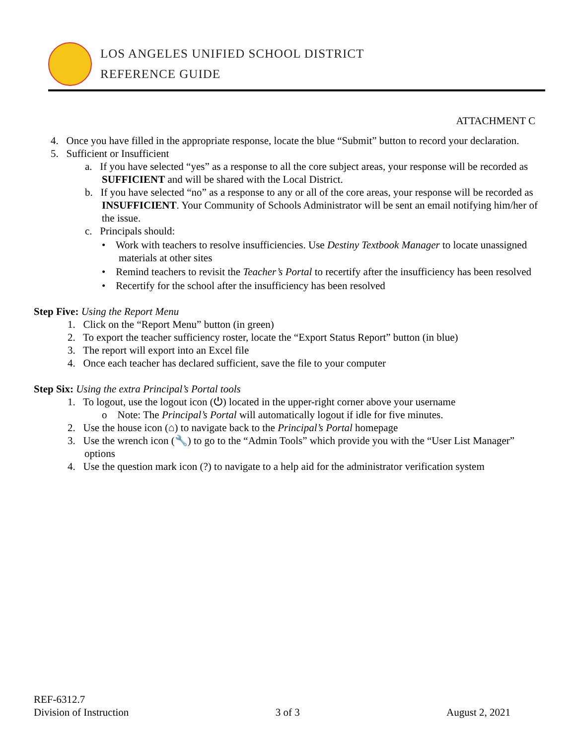LOS ANGELES UNIFIED SCHOOL DISTRICT
REFERENCE GUIDE
ATTACHMENT C
4. Once you have filled in the appropriate response, locate the blue “Submit” button to record your declaration.
5. Sufficient or Insufficient
a. If you have selected “yes” as a response to all the core subject areas, your response will be recorded as SUFFICIENT and will be shared with the Local District.
b. If you have selected “no” as a response to any or all of the core areas, your response will be recorded as INSUFFICIENT. Your Community of Schools Administrator will be sent an email notifying him/her of the issue.
c. Principals should:
• Work with teachers to resolve insufficiencies. Use Destiny Textbook Manager to locate unassigned materials at other sites
• Remind teachers to revisit the Teacher’s Portal to recertify after the insufficiency has been resolved
• Recertify for the school after the insufficiency has been resolved
Step Five: Using the Report Menu
1. Click on the “Report Menu” button (in green)
2. To export the teacher sufficiency roster, locate the “Export Status Report” button (in blue)
3. The report will export into an Excel file
4. Once each teacher has declared sufficient, save the file to your computer
Step Six: Using the extra Principal’s Portal tools
1. To logout, use the logout icon (⏻) located in the upper-right corner above your username
o Note: The Principal’s Portal will automatically logout if idle for five minutes.
2. Use the house icon (⌂) to navigate back to the Principal’s Portal homepage
3. Use the wrench icon (🔧) to go to the “Admin Tools” which provide you with the “User List Manager” options
4. Use the question mark icon (?) to navigate to a help aid for the administrator verification system
REF-6312.7
Division of Instruction
3 of 3
August 2, 2021